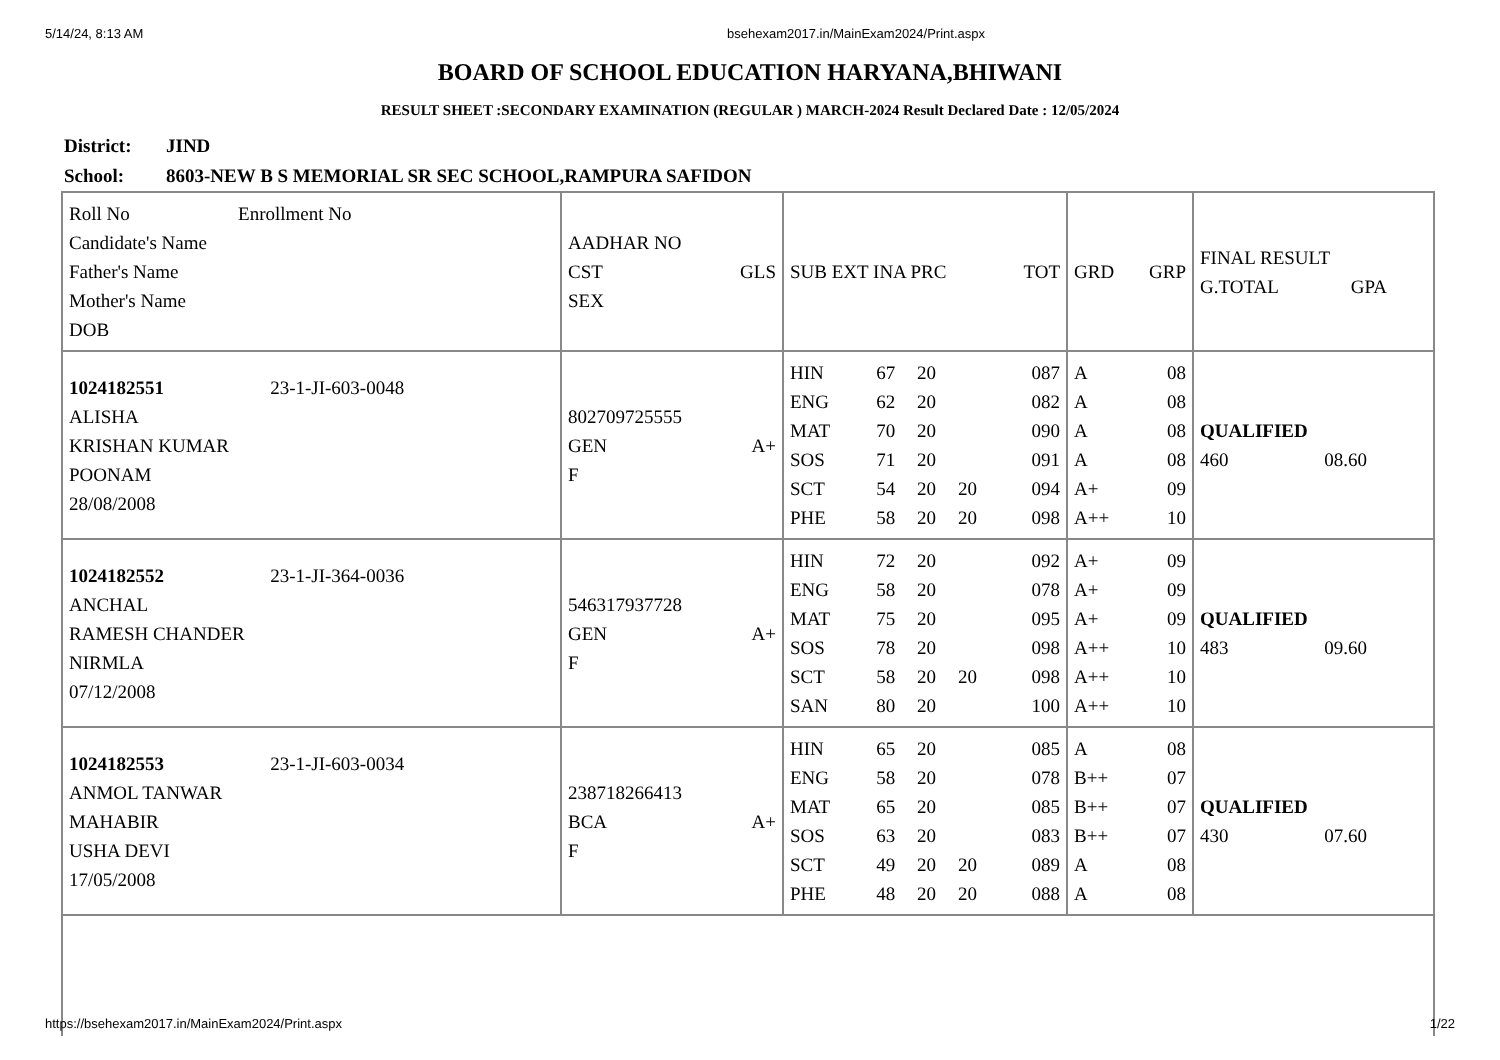5/14/24, 8:13 AM bsehexam2017.in/MainExam2024/Print.aspx
BOARD OF SCHOOL EDUCATION HARYANA,BHIWANI
RESULT SHEET :SECONDARY EXAMINATION (REGULAR ) MARCH-2024 Result Declared Date : 12/05/2024
District: JIND
School: 8603-NEW B S MEMORIAL SR SEC SCHOOL,RAMPURA SAFIDON
| / Roll No / Enrollment No / / Candidate's Name Father's Name Mother's Name DOB / / | / AADHAR NO / / / CST / GLS / / SEX / / | / SUB EXT INA PRC / TOT / | / GRD / GRP / | / FINAL RESULT / / / G.TOTAL / GPA / |
| / 1024182551 / 23-1-JI-603-0048 / / ALISHA KRISHAN KUMAR POONAM 28/08/2008 / / | / 802709725555 / / / GEN / A+ / / F / / | / HIN / 67 / 20 / / 087 / / ENG / 62 / 20 / / 082 / / MAT / 70 / 20 / / 090 / / SOS / 71 / 20 / / 091 / / SCT / 54 / 20 / 20 / 094 / / PHE / 58 / 20 / 20 / 098 / | / A / 08 / / A / 08 / / A / 08 / / A / 08 / / A+ / 09 / / A++ / 10 / | / QUALIFIED / / / 460 / 08.60 / |
| / 1024182552 / 23-1-JI-364-0036 / / ANCHAL RAMESH CHANDER NIRMLA 07/12/2008 / / | / 546317937728 / / / GEN / A+ / / F / / | / HIN / 72 / 20 / / 092 / / ENG / 58 / 20 / / 078 / / MAT / 75 / 20 / / 095 / / SOS / 78 / 20 / / 098 / / SCT / 58 / 20 / 20 / 098 / / SAN / 80 / 20 / / 100 / | / A+ / 09 / / A+ / 09 / / A+ / 09 / / A++ / 10 / / A++ / 10 / / A++ / 10 / | / QUALIFIED / / / 483 / 09.60 / |
| / 1024182553 / 23-1-JI-603-0034 / / ANMOL TANWAR MAHABIR USHA DEVI 17/05/2008 / / | / 238718266413 / / / BCA / A+ / / F / / | / HIN / 65 / 20 / / 085 / / ENG / 58 / 20 / / 078 / / MAT / 65 / 20 / / 085 / / SOS / 63 / 20 / / 083 / / SCT / 49 / 20 / 20 / 089 / / PHE / 48 / 20 / 20 / 088 / | / A / 08 / / B++ / 07 / / B++ / 07 / / B++ / 07 / / A / 08 / / A / 08 / | / QUALIFIED / / / 430 / 07.60 / |
https://bsehexam2017.in/MainExam2024/Print.aspx 1/22